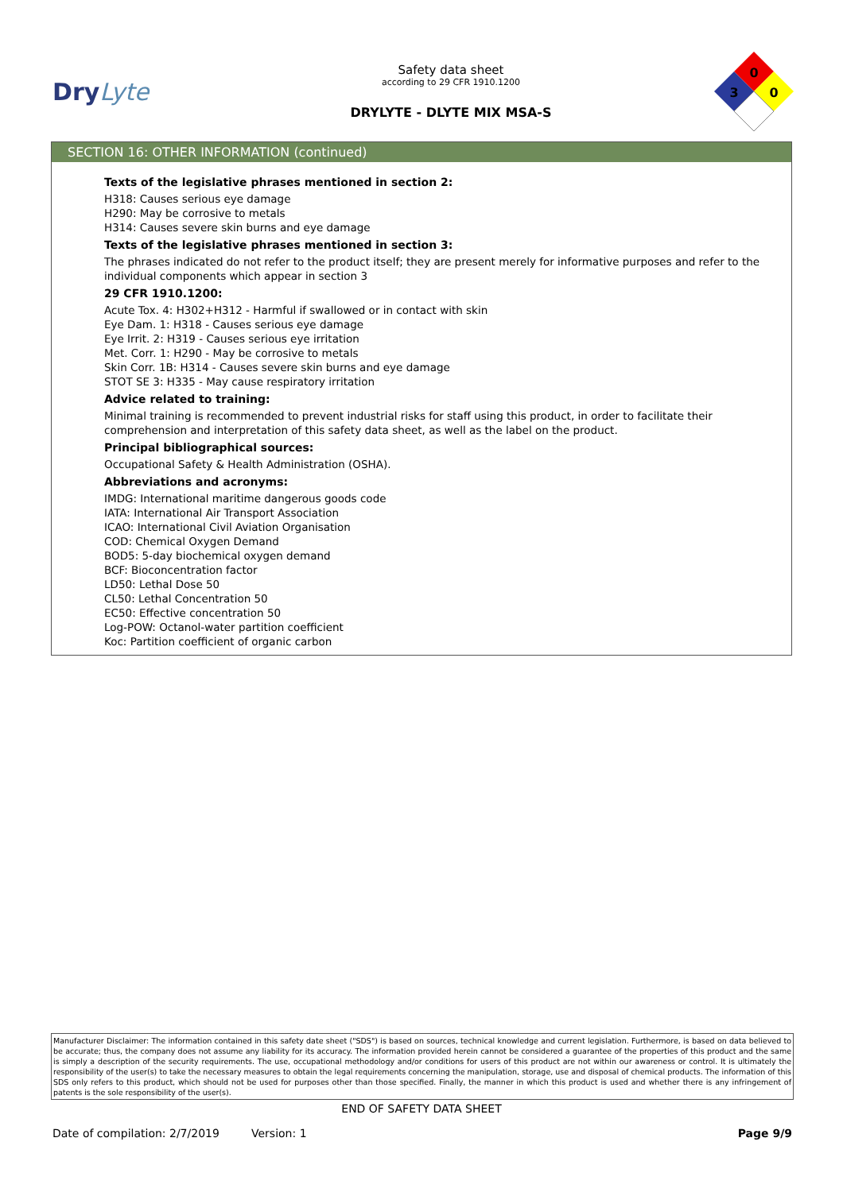DryLyte
Safety data sheet
according to 29 CFR 1910.1200
DRYLYTE - DLYTE MIX MSA-S
0
3
0
SECTION 16: OTHER INFORMATION (continued)
Texts of the legislative phrases mentioned in section 2:
H318: Causes serious eye damage
H290: May be corrosive to metals
H314: Causes severe skin burns and eye damage
Texts of the legislative phrases mentioned in section 3:
The phrases indicated do not refer to the product itself; they are present merely for informative purposes and refer to the individual components which appear in section 3
29 CFR 1910.1200:
Acute Tox. 4: H302+H312 - Harmful if swallowed or in contact with skin
Eye Dam. 1: H318 - Causes serious eye damage
Eye Irrit. 2: H319 - Causes serious eye irritation
Met. Corr. 1: H290 - May be corrosive to metals
Skin Corr. 1B: H314 - Causes severe skin burns and eye damage
STOT SE 3: H335 - May cause respiratory irritation
Advice related to training:
Minimal training is recommended to prevent industrial risks for staff using this product, in order to facilitate their comprehension and interpretation of this safety data sheet, as well as the label on the product.
Principal bibliographical sources:
Occupational Safety & Health Administration (OSHA).
Abbreviations and acronyms:
IMDG: International maritime dangerous goods code
IATA: International Air Transport Association
ICAO: International Civil Aviation Organisation
COD: Chemical Oxygen Demand
BOD5: 5-day biochemical oxygen demand
BCF: Bioconcentration factor
LD50: Lethal Dose 50
CL50: Lethal Concentration 50
EC50: Effective concentration 50
Log-POW: Octanol-water partition coefficient
Koc: Partition coefficient of organic carbon
Manufacturer Disclaimer: The information contained in this safety date sheet ("SDS") is based on sources, technical knowledge and current legislation. Furthermore, is based on data believed to be accurate; thus, the company does not assume any liability for its accuracy. The information provided herein cannot be considered a guarantee of the properties of this product and the same is simply a description of the security requirements. The use, occupational methodology and/or conditions for users of this product are not within our awareness or control. It is ultimately the responsibility of the user(s) to take the necessary measures to obtain the legal requirements concerning the manipulation, storage, use and disposal of chemical products. The information of this SDS only refers to this product, which should not be used for purposes other than those specified. Finally, the manner in which this product is used and whether there is any infringement of patents is the sole responsibility of the user(s).
END OF SAFETY DATA SHEET
Date of compilation: 2/7/2019 Version: 1 Page 9/9